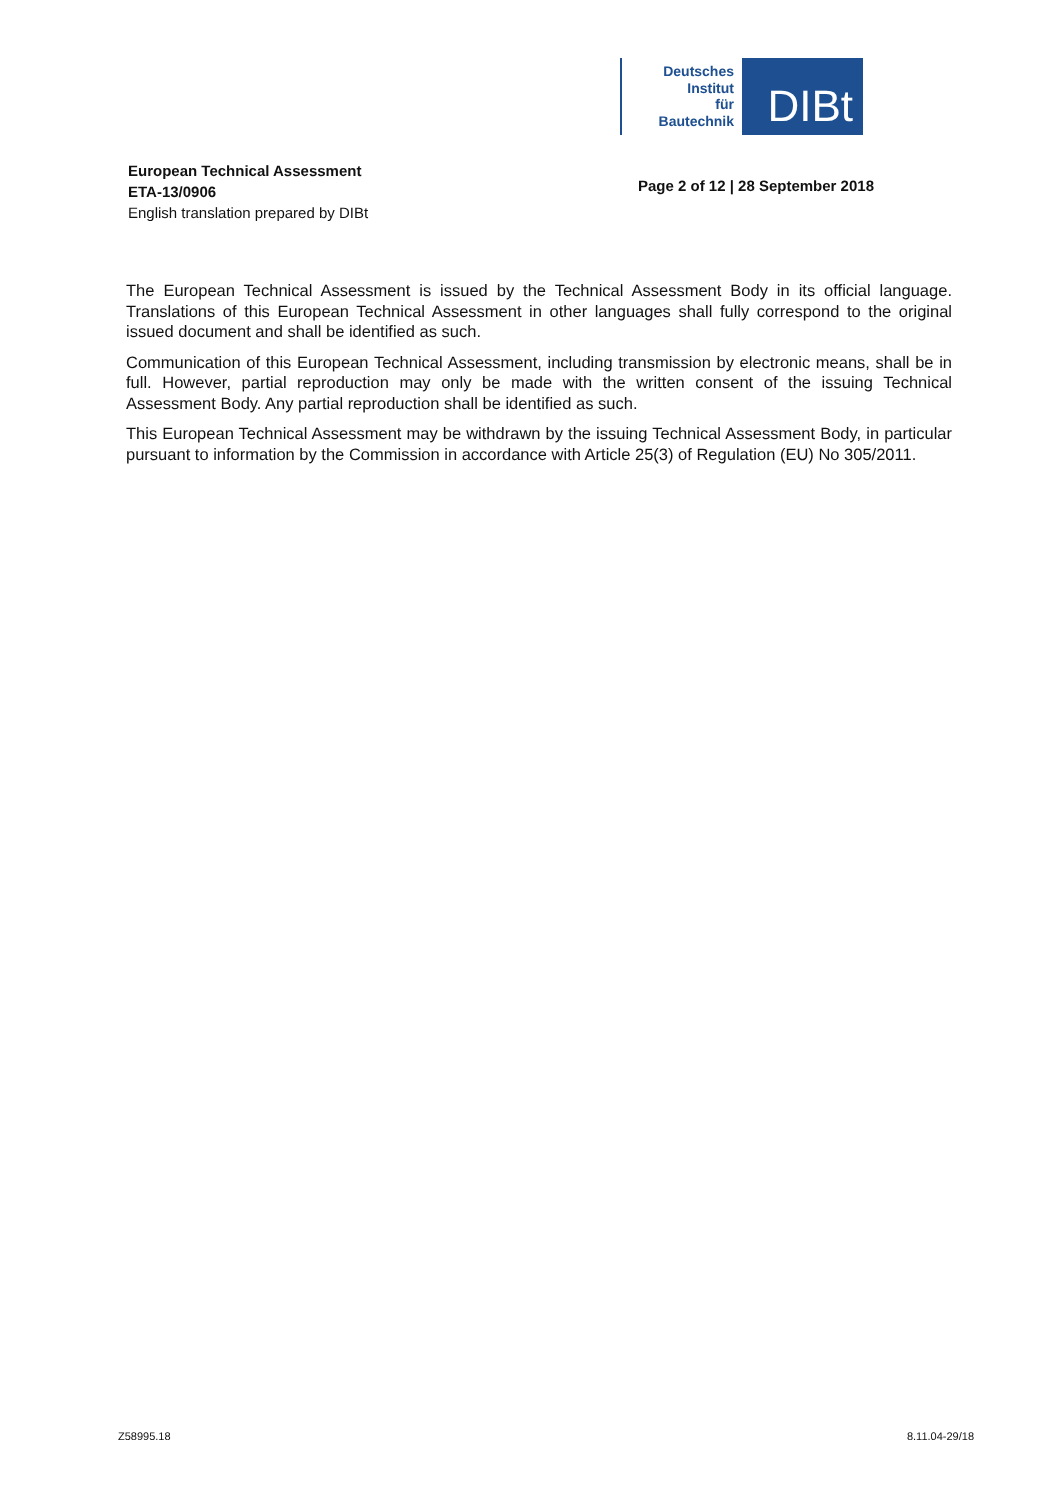Deutsches
Institut
für
Bautechnik
DIBt
European Technical Assessment
ETA-13/0906
English translation prepared by DIBt
Page 2 of 12 | 28 September 2018
The European Technical Assessment is issued by the Technical Assessment Body in its official language. Translations of this European Technical Assessment in other languages shall fully correspond to the original issued document and shall be identified as such.
Communication of this European Technical Assessment, including transmission by electronic means, shall be in full. However, partial reproduction may only be made with the written consent of the issuing Technical Assessment Body. Any partial reproduction shall be identified as such.
This European Technical Assessment may be withdrawn by the issuing Technical Assessment Body, in particular pursuant to information by the Commission in accordance with Article 25(3) of Regulation (EU) No 305/2011.
Z58995.18 8.11.04-29/18